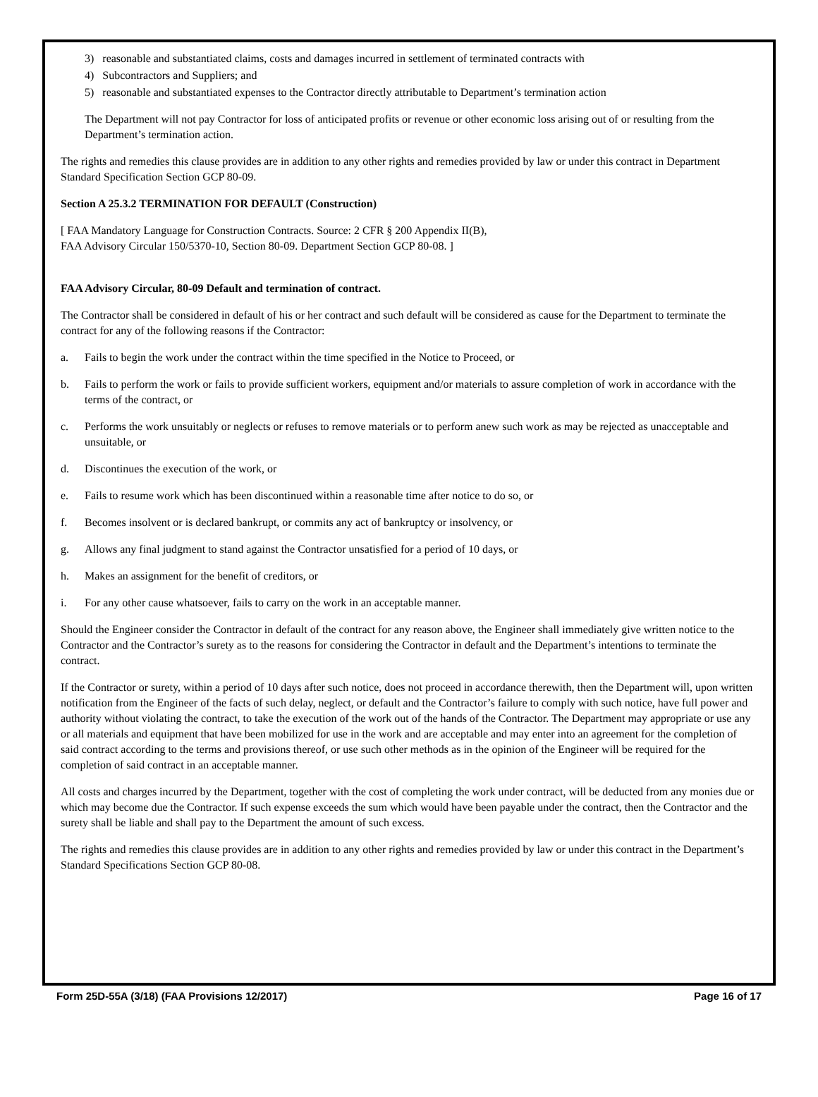3) reasonable and substantiated claims, costs and damages incurred in settlement of terminated contracts with
4) Subcontractors and Suppliers; and
5) reasonable and substantiated expenses to the Contractor directly attributable to Department’s termination action
The Department will not pay Contractor for loss of anticipated profits or revenue or other economic loss arising out of or resulting from the Department’s termination action.
The rights and remedies this clause provides are in addition to any other rights and remedies provided by law or under this contract in Department Standard Specification Section GCP 80-09.
Section A 25.3.2 TERMINATION FOR DEFAULT (Construction)
[ FAA Mandatory Language for Construction Contracts. Source: 2 CFR § 200 Appendix II(B),
FAA Advisory Circular 150/5370-10, Section 80-09. Department Section GCP 80-08. ]
FAA Advisory Circular, 80-09 Default and termination of contract.
The Contractor shall be considered in default of his or her contract and such default will be considered as cause for the Department to terminate the contract for any of the following reasons if the Contractor:
a. Fails to begin the work under the contract within the time specified in the Notice to Proceed, or
b. Fails to perform the work or fails to provide sufficient workers, equipment and/or materials to assure completion of work in accordance with the terms of the contract, or
c. Performs the work unsuitably or neglects or refuses to remove materials or to perform anew such work as may be rejected as unacceptable and unsuitable, or
d. Discontinues the execution of the work, or
e. Fails to resume work which has been discontinued within a reasonable time after notice to do so, or
f. Becomes insolvent or is declared bankrupt, or commits any act of bankruptcy or insolvency, or
g. Allows any final judgment to stand against the Contractor unsatisfied for a period of 10 days, or
h. Makes an assignment for the benefit of creditors, or
i. For any other cause whatsoever, fails to carry on the work in an acceptable manner.
Should the Engineer consider the Contractor in default of the contract for any reason above, the Engineer shall immediately give written notice to the Contractor and the Contractor’s surety as to the reasons for considering the Contractor in default and the Department’s intentions to terminate the contract.
If the Contractor or surety, within a period of 10 days after such notice, does not proceed in accordance therewith, then the Department will, upon written notification from the Engineer of the facts of such delay, neglect, or default and the Contractor’s failure to comply with such notice, have full power and authority without violating the contract, to take the execution of the work out of the hands of the Contractor. The Department may appropriate or use any or all materials and equipment that have been mobilized for use in the work and are acceptable and may enter into an agreement for the completion of said contract according to the terms and provisions thereof, or use such other methods as in the opinion of the Engineer will be required for the completion of said contract in an acceptable manner.
All costs and charges incurred by the Department, together with the cost of completing the work under contract, will be deducted from any monies due or which may become due the Contractor. If such expense exceeds the sum which would have been payable under the contract, then the Contractor and the surety shall be liable and shall pay to the Department the amount of such excess.
The rights and remedies this clause provides are in addition to any other rights and remedies provided by law or under this contract in the Department’s Standard Specifications Section GCP 80-08.
Form 25D-55A (3/18) (FAA Provisions 12/2017) Page 16 of 17